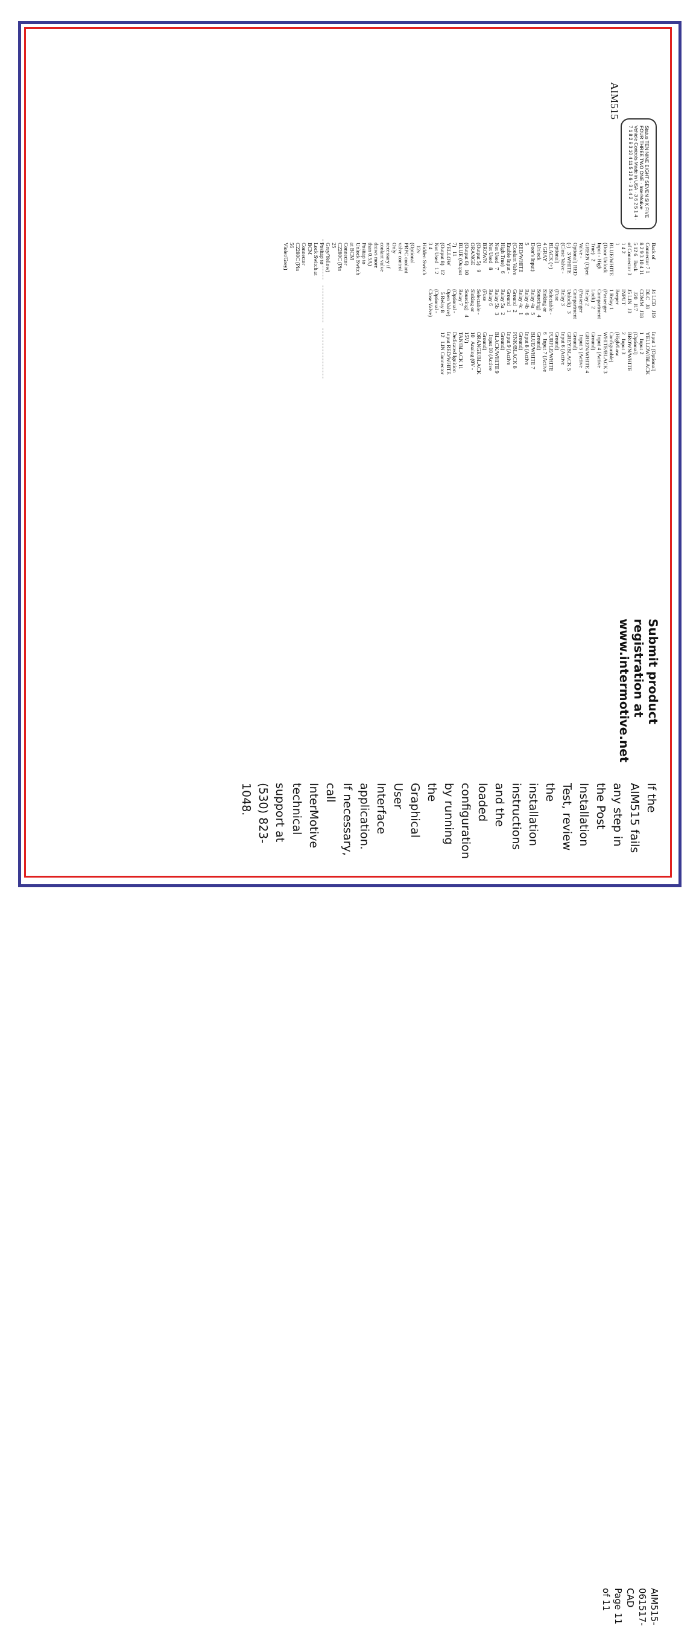Status TEN NINE EIGHT SEVEN SIX FIVE FOUR THREE TWO ONE · InterMotive Vehicle Controls Made in USA · 3 6 2 5 1 4 · 7 1 8 2 9 3 10 4 11 5 12 6 · 3 1 4 2
AIM515
Back of Connector 7 1 8 2 9 3 10 4 11 5 12 6 Back of Connector 3 1 4 2
1 BLUE/WHITE (Door Unlock Input - High True) 2 GREEN (Open Valve - Optional) RED (-) 3 WHITE (Close Valve - Optional) BLACK (+) 4 GRAY (Unlock Door's Input) 5 RED/WHITE (Coolant Valve Enable Input - High True) 6 Not Used 7 Not Used 8 BROWN (Output 5) 9 ORANGE (Output 6) 10 BLUE (Output 7) 11 YELLOW (Output 8) 12 Not Used 1 2 3 4
Hidden Switch 12v (Optional PRPC coolant valve control Only necessary if coolant valve draws more than 0.5A)
Positap to Unlock Switch at BCM Connector C2280C (Pin 25 Grey/Yellow) Positap to Lock Switch at BCM Connector C2280C (Pin 56 Violet/Grey)
J4 LCD J19 DLC J8 COMM J18 J20 J17 J5 LIN J3 INPUT Beeper
1 Relay 1 (Passenger Compartment Lock) 2 Relay 2 (Passenger Compartment Unlock) 3 Relay 3 (Fuse Selectable - Sinking or Sourcing) 4 Relay 4a 5 Relay 4b 6 Relay 4c 1 Ground 2 Ground 1 Relay 5a 2 Relay 5b 3 Relay 6 (Fuse Selectable - Sinking or Sourcing) 4 Relay 7 (Optional - Open Valve) 5 Relay 8 (Optional - Close Valve)
Input 1 (Optional) YELLOW/BLACK 1 Input 2 (Optional) BROWN/WHITE 2 Input 3 (High/Low Configurable) WHITE/BLACK 3 Input 4 (Active Ground) GREEN/WHITE 4 Input 5 (Active Ground) GREY/BLACK 5 Input 6 (Active Ground) PURPLE/WHITE 6 Input 7 (Active Ground) BLUE/WHITE 7 Input 8 (Active Ground) PINK/BLACK 8 Input 9 (Active Ground) BLACK/WHITE 9 Input 10 (Active Ground) ORANGE/BLACK 10 Analog (0V - 15V) TAN/BLACK 11 Dedicated Ignition Input RED/WHITE 12 LIN Connector
Submit product registration at www.intermotive.net
If the AIM515 fails any step in the Post Installation Test, review the installation instructions and the loaded configuration by running the Graphical User Interface application. If necessary, call InterMotive technical support at (530) 823-1048.
AIM515-061517-CAD
Page 11 of 11